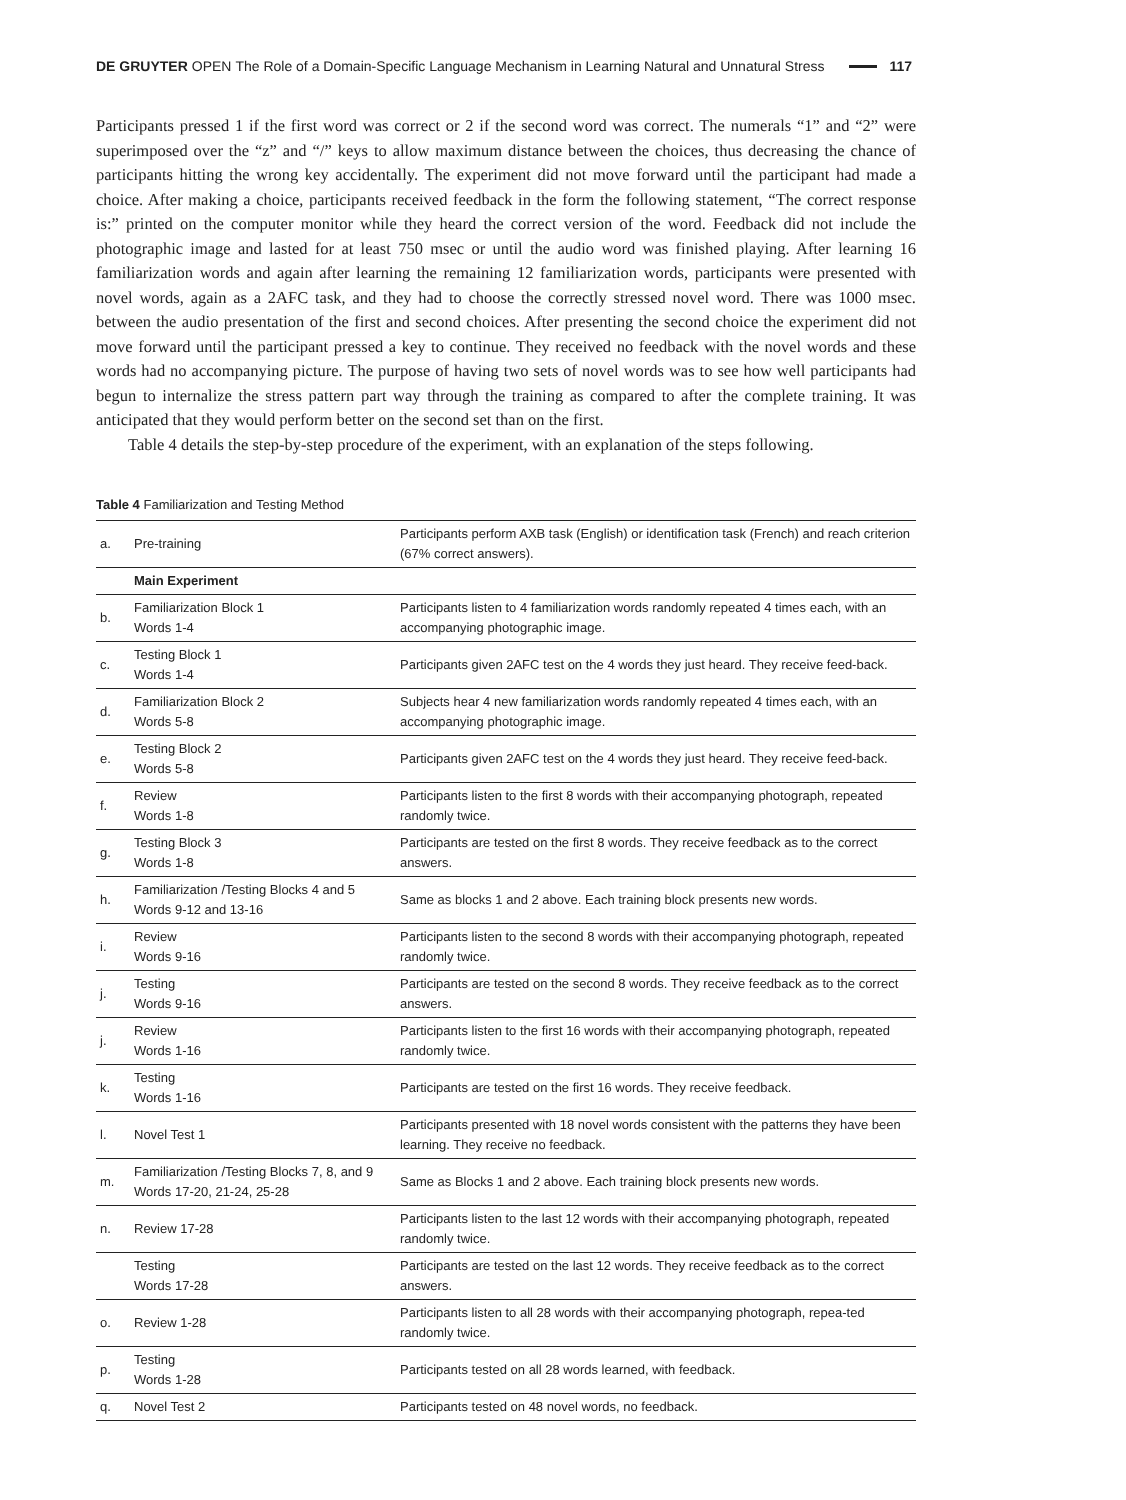DE GRUYTER OPEN The Role of a Domain-Specific Language Mechanism in Learning Natural and Unnatural Stress 117
Participants pressed 1 if the first word was correct or 2 if the second word was correct. The numerals “1” and “2” were superimposed over the “z” and “/” keys to allow maximum distance between the choices, thus decreasing the chance of participants hitting the wrong key accidentally. The experiment did not move forward until the participant had made a choice. After making a choice, participants received feedback in the form the following statement, “The correct response is:” printed on the computer monitor while they heard the correct version of the word. Feedback did not include the photographic image and lasted for at least 750 msec or until the audio word was finished playing. After learning 16 familiarization words and again after learning the remaining 12 familiarization words, participants were presented with novel words, again as a 2AFC task, and they had to choose the correctly stressed novel word. There was 1000 msec. between the audio presentation of the first and second choices. After presenting the second choice the experiment did not move forward until the participant pressed a key to continue. They received no feedback with the novel words and these words had no accompanying picture. The purpose of having two sets of novel words was to see how well participants had begun to internalize the stress pattern part way through the training as compared to after the complete training. It was anticipated that they would perform better on the second set than on the first.
Table 4 details the step-by-step procedure of the experiment, with an explanation of the steps following.
Table 4 Familiarization and Testing Method
| a. | Pre-training | Participants perform AXB task (English) or identification task (French) and reach criterion (67% correct answers). |
| | Main Experiment | |
| b. | Familiarization Block 1 Words 1-4 | Participants listen to 4 familiarization words randomly repeated 4 times each, with an accompanying photographic image. |
| c. | Testing Block 1 Words 1-4 | Participants given 2AFC test on the 4 words they just heard. They receive feed-back. |
| d. | Familiarization Block 2 Words 5-8 | Subjects hear 4 new familiarization words randomly repeated 4 times each, with an accompanying photographic image. |
| e. | Testing Block 2 Words 5-8 | Participants given 2AFC test on the 4 words they just heard. They receive feed-back. |
| f. | Review Words 1-8 | Participants listen to the first 8 words with their accompanying photograph, repeated randomly twice. |
| g. | Testing Block 3 Words 1-8 | Participants are tested on the first 8 words. They receive feedback as to the correct answers. |
| h. | Familiarization /Testing Blocks 4 and 5 Words 9-12 and 13-16 | Same as blocks 1 and 2 above. Each training block presents new words. |
| i. | Review Words 9-16 | Participants listen to the second 8 words with their accompanying photograph, repeated randomly twice. |
| j. | Testing Words 9-16 | Participants are tested on the second 8 words. They receive feedback as to the correct answers. |
| j. | Review Words 1-16 | Participants listen to the first 16 words with their accompanying photograph, repeated randomly twice. |
| k. | Testing Words 1-16 | Participants are tested on the first 16 words. They receive feedback. |
| l. | Novel Test 1 | Participants presented with 18 novel words consistent with the patterns they have been learning. They receive no feedback. |
| m. | Familiarization /Testing Blocks 7, 8, and 9 Words 17-20, 21-24, 25-28 | Same as Blocks 1 and 2 above. Each training block presents new words. |
| n. | Review 17-28 | Participants listen to the last 12 words with their accompanying photograph, repeated randomly twice. |
| | Testing Words 17-28 | Participants are tested on the last 12 words. They receive feedback as to the correct answers. |
| o. | Review 1-28 | Participants listen to all 28 words with their accompanying photograph, repea-ted randomly twice. |
| p. | Testing Words 1-28 | Participants tested on all 28 words learned, with feedback. |
| q. | Novel Test 2 | Participants tested on 48 novel words, no feedback. |